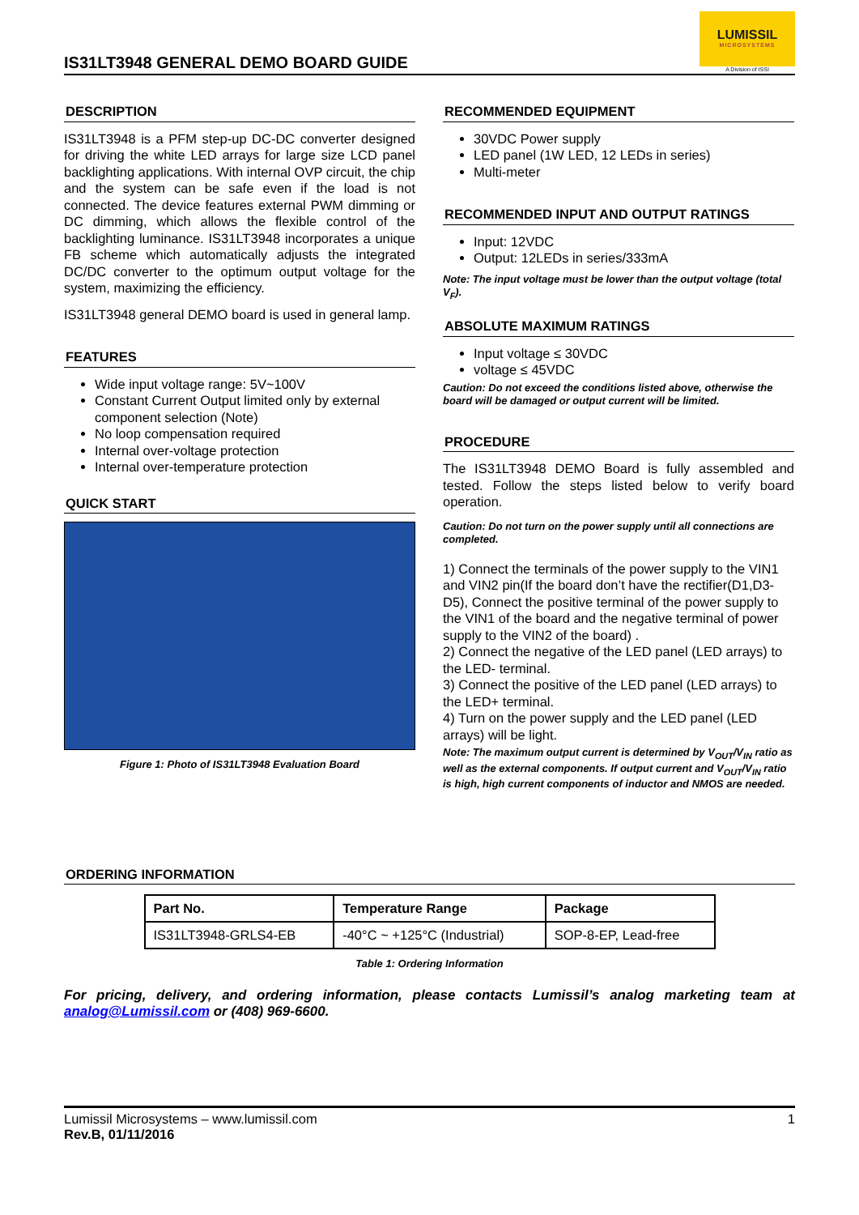IS31LT3948 GENERAL DEMO BOARD GUIDE
LUMISSIL
MICROSYSTEMS
A Division of ISSI
DESCRIPTION
IS31LT3948 is a PFM step-up DC-DC converter designed for driving the white LED arrays for large size LCD panel backlighting applications. With internal OVP circuit, the chip and the system can be safe even if the load is not connected. The device features external PWM dimming or DC dimming, which allows the flexible control of the backlighting luminance. IS31LT3948 incorporates a unique FB scheme which automatically adjusts the integrated DC/DC converter to the optimum output voltage for the system, maximizing the efficiency.
IS31LT3948 general DEMO board is used in general lamp.
FEATURES
Wide input voltage range: 5V~100V
Constant Current Output limited only by external component selection (Note)
No loop compensation required
Internal over-voltage protection
Internal over-temperature protection
QUICK START
Figure 1: Photo of IS31LT3948 Evaluation Board
RECOMMENDED EQUIPMENT
30VDC Power supply
LED panel (1W LED, 12 LEDs in series)
Multi-meter
RECOMMENDED INPUT AND OUTPUT RATINGS
Input: 12VDC
Output: 12LEDs in series/333mA
Note: The input voltage must be lower than the output voltage (total V<sub>F</sub>).
ABSOLUTE MAXIMUM RATINGS
Input voltage ≤ 30VDC
voltage ≤ 45VDC
Caution: Do not exceed the conditions listed above, otherwise the board will be damaged or output current will be limited.
PROCEDURE
The IS31LT3948 DEMO Board is fully assembled and tested. Follow the steps listed below to verify board operation.
Caution: Do not turn on the power supply until all connections are completed.
1) Connect the terminals of the power supply to the VIN1 and VIN2 pin(If the board don’t have the rectifier(D1,D3-D5), Connect the positive terminal of the power supply to the VIN1 of the board and the negative terminal of power supply to the VIN2 of the board) .
2) Connect the negative of the LED panel (LED arrays) to the LED- terminal.
3) Connect the positive of the LED panel (LED arrays) to the LED+ terminal.
4) Turn on the power supply and the LED panel (LED arrays) will be light.
Note: The maximum output current is determined by V<sub>OUT</sub>/V<sub>IN</sub> ratio as well as the external components. If output current and V<sub>OUT</sub>/V<sub>IN</sub> ratio is high, high current components of inductor and NMOS are needed.
ORDERING INFORMATION
| Part No. | Temperature Range | Package |
| --- | --- | --- |
| IS31LT3948-GRLS4-EB | -40°C ~ +125°C (Industrial) | SOP-8-EP, Lead-free |
Table 1: Ordering Information
For pricing, delivery, and ordering information, please contacts Lumissil’s analog marketing team at analog@Lumissil.com or (408) 969-6600.
Lumissil Microsystems – www.lumissil.com
Rev.B, 01/11/2016
1